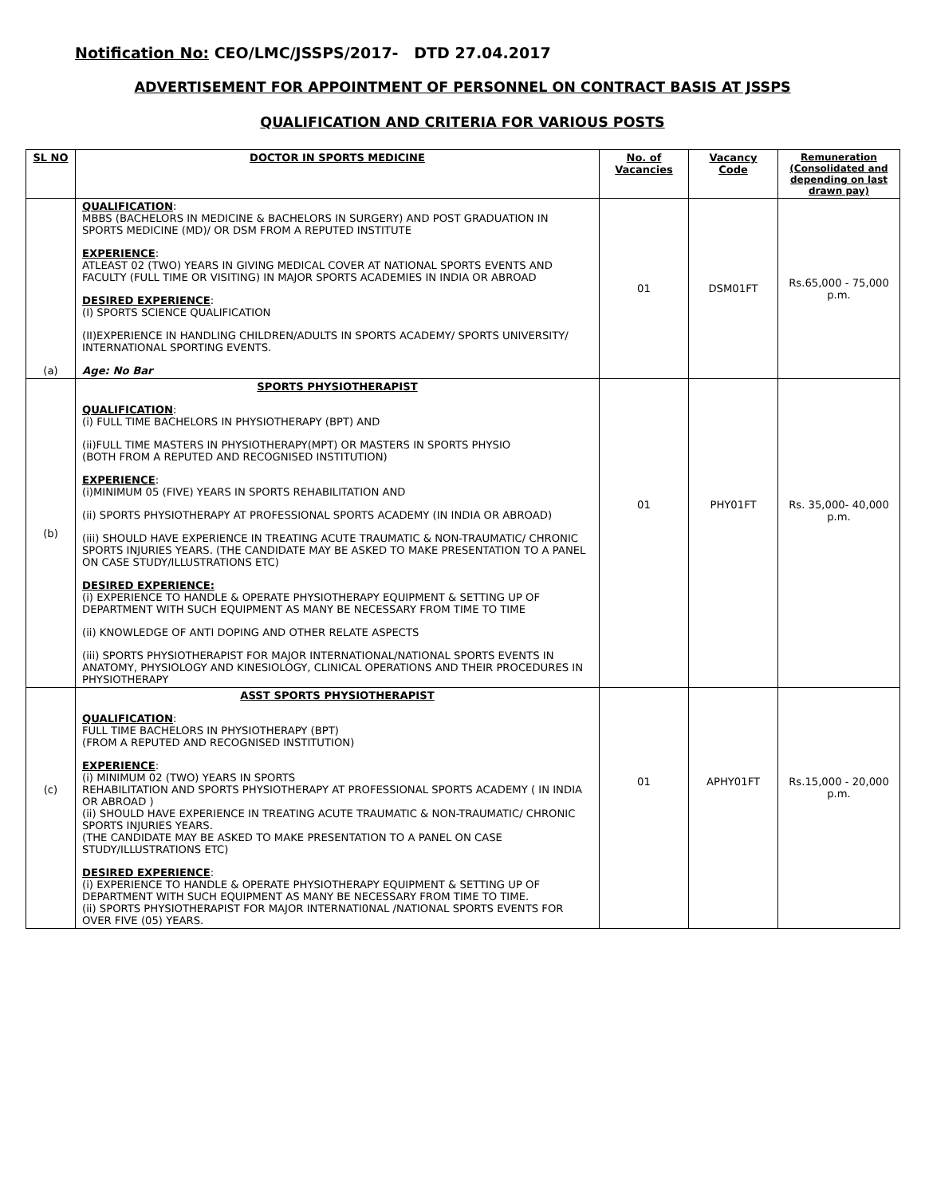Notification No: CEO/LMC/JSSPS/2017- DTD 27.04.2017
ADVERTISEMENT FOR APPOINTMENT OF PERSONNEL ON CONTRACT BASIS AT JSSPS
QUALIFICATION AND CRITERIA FOR VARIOUS POSTS
| SL NO | DOCTOR IN SPORTS MEDICINE | No. of Vacancies | Vacancy Code | Remuneration (Consolidated and depending on last drawn pay) |
| --- | --- | --- | --- | --- |
| (a) | QUALIFICATION : MBBS (BACHELORS IN MEDICINE & BACHELORS IN SURGERY) AND POST GRADUATION IN SPORTS MEDICINE (MD)/ OR DSM FROM A REPUTED INSTITUTE EXPERIENCE : ATLEAST 02 (TWO) YEARS IN GIVING MEDICAL COVER AT NATIONAL SPORTS EVENTS AND FACULTY (FULL TIME OR VISITING) IN MAJOR SPORTS ACADEMIES IN INDIA OR ABROAD DESIRED EXPERIENCE : (I) SPORTS SCIENCE QUALIFICATION (II)EXPERIENCE IN HANDLING CHILDREN/ADULTS IN SPORTS ACADEMY/ SPORTS UNIVERSITY/ INTERNATIONAL SPORTING EVENTS. Age: No Bar | 01 | DSM01FT | Rs.65,000 - 75,000 p.m. |
| (b) | SPORTS PHYSIOTHERAPIST QUALIFICATION : (i) FULL TIME BACHELORS IN PHYSIOTHERAPY (BPT) AND (ii)FULL TIME MASTERS IN PHYSIOTHERAPY(MPT) OR MASTERS IN SPORTS PHYSIO (BOTH FROM A REPUTED AND RECOGNISED INSTITUTION) EXPERIENCE : (i)MINIMUM 05 (FIVE) YEARS IN SPORTS REHABILITATION AND (ii) SPORTS PHYSIOTHERAPY AT PROFESSIONAL SPORTS ACADEMY (IN INDIA OR ABROAD) (iii) SHOULD HAVE EXPERIENCE IN TREATING ACUTE TRAUMATIC & NON-TRAUMATIC/ CHRONIC SPORTS INJURIES YEARS. (THE CANDIDATE MAY BE ASKED TO MAKE PRESENTATION TO A PANEL ON CASE STUDY/ILLUSTRATIONS ETC) DESIRED EXPERIENCE: (i) EXPERIENCE TO HANDLE & OPERATE PHYSIOTHERAPY EQUIPMENT & SETTING UP OF DEPARTMENT WITH SUCH EQUIPMENT AS MANY BE NECESSARY FROM TIME TO TIME (ii) KNOWLEDGE OF ANTI DOPING AND OTHER RELATE ASPECTS (iii) SPORTS PHYSIOTHERAPIST FOR MAJOR INTERNATIONAL/NATIONAL SPORTS EVENTS IN ANATOMY, PHYSIOLOGY AND KINESIOLOGY, CLINICAL OPERATIONS AND THEIR PROCEDURES IN PHYSIOTHERAPY | 01 | PHY01FT | Rs. 35,000- 40,000 p.m. |
| (c) | ASST SPORTS PHYSIOTHERAPIST QUALIFICATION : FULL TIME BACHELORS IN PHYSIOTHERAPY (BPT) (FROM A REPUTED AND RECOGNISED INSTITUTION) EXPERIENCE : (i) MINIMUM 02 (TWO) YEARS IN SPORTS REHABILITATION AND SPORTS PHYSIOTHERAPY AT PROFESSIONAL SPORTS ACADEMY ( IN INDIA OR ABROAD ) (ii) SHOULD HAVE EXPERIENCE IN TREATING ACUTE TRAUMATIC & NON-TRAUMATIC/ CHRONIC SPORTS INJURIES YEARS. (THE CANDIDATE MAY BE ASKED TO MAKE PRESENTATION TO A PANEL ON CASE STUDY/ILLUSTRATIONS ETC) DESIRED EXPERIENCE : (i) EXPERIENCE TO HANDLE & OPERATE PHYSIOTHERAPY EQUIPMENT & SETTING UP OF DEPARTMENT WITH SUCH EQUIPMENT AS MANY BE NECESSARY FROM TIME TO TIME. (ii) SPORTS PHYSIOTHERAPIST FOR MAJOR INTERNATI0NAL /NATIONAL SPORTS EVENTS FOR OVER FIVE (05) YEARS. | 01 | APHY01FT | Rs.15,000 - 20,000 p.m. |